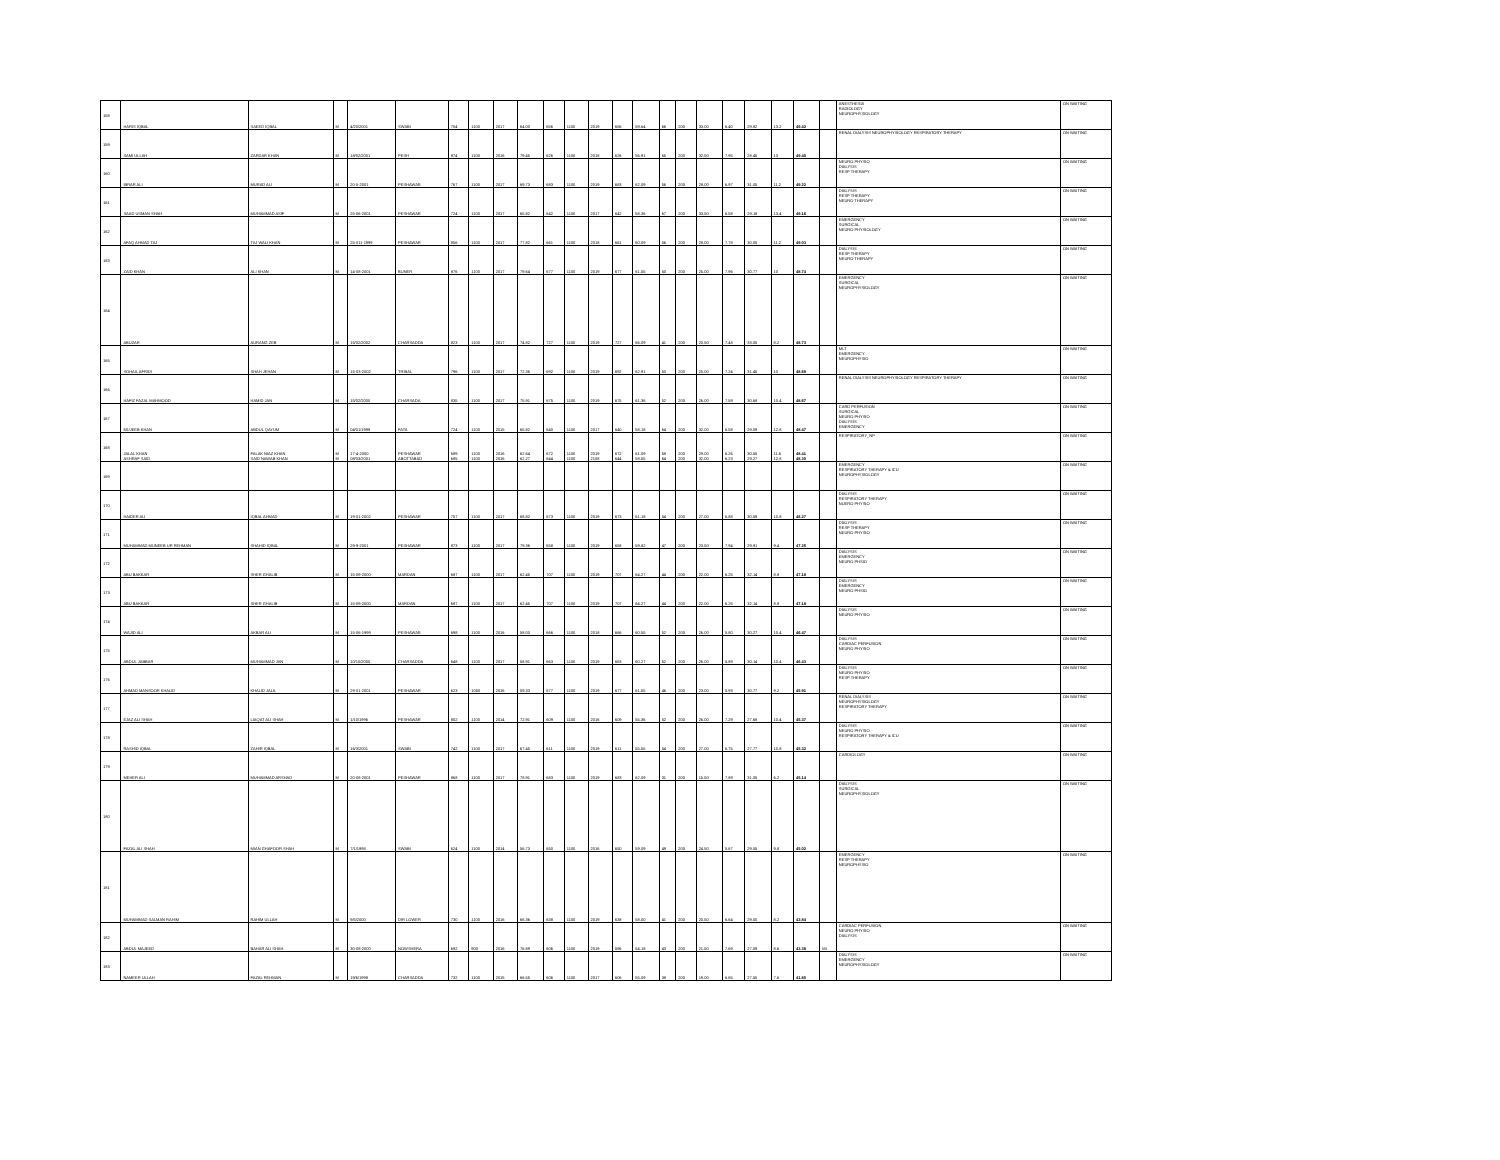| 158 | HARIS IQBAL | SAEED IQBAL | M | 4/20/2001 | SWABI | 704 | 1100 | 2017 | 64.00 | 656 | 1100 | 2019 | 656 | 59.64 | 66 | 200 | 33.00 | 6.40 | 29.82 | 13.2 | 49.42 | | ANESTHESIA RADIOLOGY NEUROPHYSIOLOGY | ON WAITING |
| 159 | SAMI ULLAH | ZARDAR KHAN | M | 18/02/2001 | PESH | 874 | 1100 | 2016 | 79.45 | 626 | 1100 | 2018 | 626 | 56.91 | 65 | 200 | 32.50 | 7.95 | 28.45 | 13 | 49.40 | | RENAL DIALYSIS NEUROPHYSIOLOGY RESPIRATORY THERAPY | ON WAITING |
| 160 | IBRAR ALI | MURAD ALI | M | 20-5-2001 | PESHAWAR | 767 | 1100 | 2017 | 69.73 | 683 | 1100 | 2019 | 683 | 62.09 | 56 | 200 | 28.00 | 6.97 | 31.05 | 11.2 | 49.22 | | NEURO PHYSIO DIALYSIS RESP THERAPY | ON WAITING |
| 161 | SAAD USMAN SHAH | MUHAMMAD ASIF | M | 25-06-2001 | PESHAWAR | 724 | 1100 | 2017 | 65.82 | 642 | 1100 | 2017 | 642 | 58.36 | 67 | 200 | 33.50 | 6.58 | 29.18 | 13.4 | 49.16 | | DIALYSIS RESP THERAPY NEURO THERAPY | ON WAITING |
| 162 | AFAQ AHMAD TAJ | TAJ WALI KHAN | M | 25-011-1999 | PESHAWAR | 856 | 1100 | 2017 | 77.82 | 661 | 1100 | 2018 | 661 | 60.09 | 56 | 200 | 28.00 | 7.78 | 30.05 | 11.2 | 49.03 | | EMERGENCY SURGICAL NEURO PHYSIOLOGY | ON WAITING |
| 163 | ZAID KHAN | ALI KHAN | M | 14-08-2001 | BUNER | 876 | 1100 | 2017 | 79.64 | 677 | 1100 | 2019 | 677 | 61.55 | 50 | 200 | 25.00 | 7.96 | 30.77 | 10 | 48.74 | | DIALYSIS RESP THERAPY NEURO THERAPY | ON WAITING |
| 164 | ABUZAR | AURANG ZEB | M | 15/02/2002 | CHARSADDA | 823 | 1100 | 2017 | 74.82 | 727 | 1100 | 2019 | 727 | 66.09 | 41 | 200 | 20.50 | 7.48 | 33.05 | 8.2 | 48.73 | | EMERGENCY SURGICAL NEUROPHYSIOLOGY | ON WAITING |
| 165 | SOHAIL AFRIDI | SHAH JEHAN | M | 15-03-2002 | TRIBAL | 796 | 1100 | 2017 | 72.36 | 692 | 1100 | 2019 | 692 | 62.91 | 50 | 200 | 25.00 | 7.24 | 31.45 | 10 | 48.69 | | MLT EMERGENCY NEUROPHYSIO | ON WAITING |
| 166 | HAFIZ FAZAL MAHMOOD | HAMID JAN | M | 15/02/2000 | CHARSADA | 835 | 1100 | 2017 | 75.91 | 675 | 1100 | 2019 | 675 | 61.36 | 52 | 200 | 26.00 | 7.59 | 30.68 | 10.4 | 48.67 | | RENAL DIALYSIS NEUROPHYSIOLOGY RESPIRATORY THERAPY | ON WAITING |
| 167 | MUJEEB KHAN | ABDUL QAYUM | M | 04/01/1999 | FATA | 724 | 1100 | 2015 | 65.82 | 640 | 1100 | 2017 | 640 | 58.18 | 64 | 200 | 32.00 | 6.58 | 29.09 | 12.8 | 48.47 | | CARD PERFUSION SURGICAL NEURO PHYSIO DIALYSIS EMERGENCY | ON WAITING |
| 168 | JALAL KHAN ASHRAF SAID | FALAK NIAZ KHAN SAID NAWAB KHAN | M M | 17-4-2000 08/03/2001 | PESHAWAR ABOTTABAD | 689 685 | 1100 1100 | 2016 2016 | 62.64 62.27 | 672 644 | 1100 1100 | 2019 2108 | 672 644 | 61.09 58.55 | 58 64 | 200 200 | 29.00 32.00 | 6.26 6.23 | 30.55 29.27 | 11.6 12.8 | 48.41 48.30 | | RESPIRATORY_NP | ON WAITING |
| 169 | | | | | | | | | | | | | | | | | | | | | | | EMERGENCY RESPIRATORY THERAPY & ICU NEUROPHYSIOLOGY | ON WAITING |
| 170 | HAIDER ALI | IQBAL AHMAD | M | 19-01-2002 | PESHAWAR | 757 | 1100 | 2017 | 68.82 | 673 | 1100 | 2019 | 673 | 61.18 | 54 | 200 | 27.00 | 6.88 | 30.59 | 10.8 | 48.27 | | DIALYSIS RESPIRATORY THERAPY NUERO PHYSIO | ON WAITING |
| 171 | MUHAMMAD MUNEEB UR REHMAN | SHAHID IQBAL | M | 29-9-2001 | PESHAWAR | 873 | 1100 | 2017 | 79.36 | 658 | 1100 | 2019 | 658 | 59.82 | 47 | 200 | 23.50 | 7.94 | 29.91 | 9.4 | 47.25 | | DIALYSIS RESP THERAPY NEURO PHYSIO | ON WAITING |
| 172 | ABU BAKKAR | SHER GHALIB | M | 15-09-2000 | MARDAN | 687 | 1100 | 2017 | 62.45 | 707 | 1100 | 2019 | 707 | 64.27 | 44 | 200 | 22.00 | 6.25 | 32.14 | 8.8 | 47.18 | | DIALYSIS EMERGENCY NEURO PHSIO | ON WAITING |
| 173 | ABU BAKKAR | SHER GHALIB | M | 15-09-2000 | MARDAN | 687 | 1100 | 2017 | 62.45 | 707 | 1100 | 2019 | 707 | 64.27 | 44 | 200 | 22.00 | 6.25 | 32.14 | 8.8 | 47.18 | | DIALYSIS EMERGENCY NEURO PHSIO | ON WAITING |
| 174 | WAJID ALI | AKBAR ALI | M | 15-06-1999 | PESHAWAR | 698 | 1100 | 2016 | 58.00 | 666 | 1100 | 2018 | 666 | 60.55 | 52 | 200 | 26.00 | 5.80 | 30.27 | 10.4 | 46.47 | | DIALYSIS NEURO PHYSIO | ON WAITING |
| 175 | ABDUL JABBAR | MUHAMMAD JAN | M | 10/10/2000 | CHARSADDA | 648 | 1100 | 2017 | 58.91 | 663 | 1100 | 2019 | 663 | 60.27 | 52 | 200 | 26.00 | 5.89 | 30.14 | 10.4 | 46.43 | | DIALYSIS CARDIAC PERFUSION NEURO PHYSIO | ON WAITING |
| 176 | AHMAD MANSOOR KHALID | KHALID JALIL | M | 29-01-2001 | PESHAWAR | 623 | 1050 | 2016 | 59.33 | 677 | 1100 | 2019 | 677 | 61.55 | 46 | 200 | 23.00 | 5.93 | 30.77 | 9.2 | 45.91 | | DIALYSIS NEURO PHYSIO RESP THERAPY | ON WAITING |
| 177 | EJAZ ALI SHAH | LIAQAT ALI SHAH | M | 1/10/1996 | PESHAWAR | 802 | 1100 | 2014 | 72.91 | 609 | 1100 | 2016 | 609 | 55.36 | 52 | 200 | 26.00 | 7.29 | 27.68 | 10.4 | 45.37 | | RENAL DIALYSIS NEUROPHYSIOLOGY RESPIRATORY THERAPY | ON WAITING |
| 178 | RASHID IQBAL | ZAHIR IQBAL | M | 16/3/2001 | SWABI | 742 | 1100 | 2017 | 67.45 | 611 | 1100 | 2019 | 611 | 55.55 | 54 | 200 | 27.00 | 6.75 | 27.77 | 10.8 | 45.32 | | DIALYSIS NEURO PHYSIO RESPIRATORY THERAPY & ICU | ON WAITING |
| 179 | MEHER ALI | MUHAMMAD ARSHAD | M | 20-08-2001 | PESHAWAR | 868 | 1100 | 2017 | 78.91 | 683 | 1100 | 2019 | 683 | 62.09 | 31 | 200 | 15.50 | 7.89 | 31.05 | 6.2 | 45.14 | | CARDIOLOGY | ON WAITING |
| 180 | FAZAL ALI SHAH | MIAN GHAFOOR SHAH | M | 7/1/1998 | SWABI | 624 | 1100 | 2014 | 56.73 | 650 | 1100 | 2016 | 650 | 59.09 | 49 | 200 | 24.50 | 5.67 | 29.55 | 9.8 | 45.02 | | DIALYSIS SURGICAL NEUROPHYSIOLOGY | ON WAITING |
| 181 | MUHAMMAD SALMAN RAHIM | RAHIM ULLAH | M | 9/5/2000 | DIR LOWER | 730 | 1100 | 2016 | 66.36 | 638 | 1100 | 2019 | 638 | 58.00 | 41 | 200 | 20.50 | 6.64 | 29.00 | 8.2 | 43.84 | | EMERGENCY RESP THERAPY NEUROPHYSIO | ON WAITING |
| 182 | ABDUL MAJEED | BAHAR ALI SHAH | M | 30-08-2000 | NOWSHERA | 692 | 900 | 2016 | 76.89 | 606 | 1100 | 2019 | 596 | 54.18 | 43 | 200 | 21.50 | 7.69 | 27.09 | 8.6 | 43.38 | MI | CARDIAC PERFUSION NEURO PHYSIO DIALYSIS | ON WAITING |
| 183 | NAMEER ULLAH | FAZAL REHMAN | M | 19/6/1998 | CHARSADDA | 732 | 1100 | 2015 | 66.55 | 606 | 1100 | 2017 | 606 | 55.09 | 38 | 200 | 19.00 | 6.65 | 27.55 | 7.6 | 41.80 | | DIALYSIS EMERGENCY NEUROPHYSIOLOGY | ON WAITING |